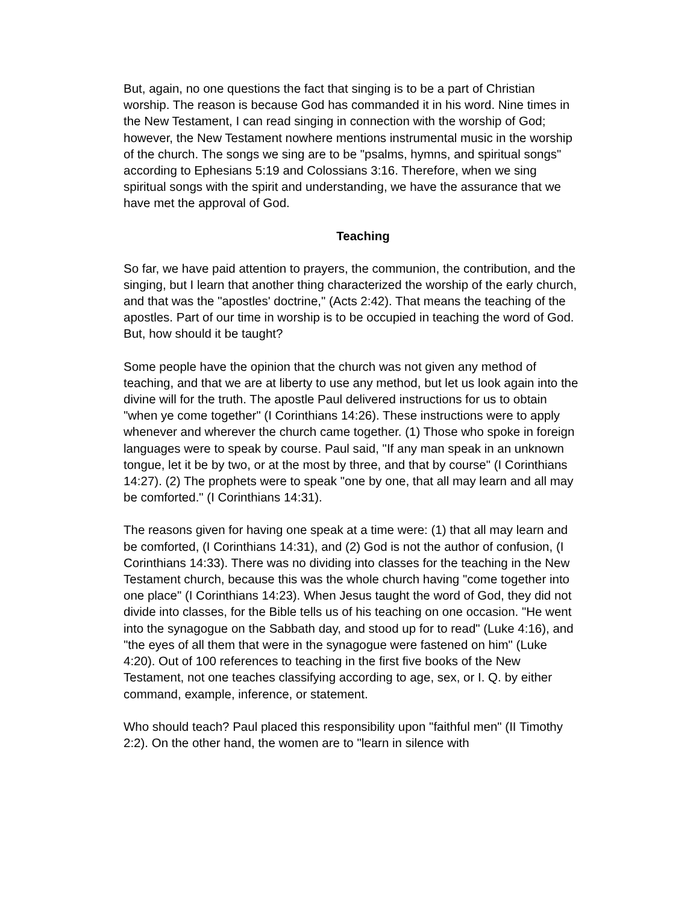But, again, no one questions the fact that singing is to be a part of Christian worship. The reason is because God has commanded it in his word. Nine times in the New Testament, I can read singing in connection with the worship of God; however, the New Testament nowhere mentions instrumental music in the worship of the church. The songs we sing are to be "psalms, hymns, and spiritual songs" according to Ephesians 5:19 and Colossians 3:16. Therefore, when we sing spiritual songs with the spirit and understanding, we have the assurance that we have met the approval of God.
Teaching
So far, we have paid attention to prayers, the communion, the contribution, and the singing, but I learn that another thing characterized the worship of the early church, and that was the "apostles' doctrine," (Acts 2:42). That means the teaching of the apostles. Part of our time in worship is to be occupied in teaching the word of God. But, how should it be taught?
Some people have the opinion that the church was not given any method of teaching, and that we are at liberty to use any method, but let us look again into the divine will for the truth. The apostle Paul delivered instructions for us to obtain "when ye come together" (I Corinthians 14:26). These instructions were to apply whenever and wherever the church came together. (1) Those who spoke in foreign languages were to speak by course. Paul said, "If any man speak in an unknown tongue, let it be by two, or at the most by three, and that by course" (I Corinthians 14:27). (2) The prophets were to speak "one by one, that all may learn and all may be comforted." (I Corinthians 14:31).
The reasons given for having one speak at a time were: (1) that all may learn and be comforted, (I Corinthians 14:31), and (2) God is not the author of confusion, (I Corinthians 14:33). There was no dividing into classes for the teaching in the New Testament church, because this was the whole church having "come together into one place" (I Corinthians 14:23). When Jesus taught the word of God, they did not divide into classes, for the Bible tells us of his teaching on one occasion. "He went into the synagogue on the Sabbath day, and stood up for to read" (Luke 4:16), and "the eyes of all them that were in the synagogue were fastened on him" (Luke 4:20). Out of 100 references to teaching in the first five books of the New Testament, not one teaches classifying according to age, sex, or I. Q. by either command, example, inference, or statement.
Who should teach? Paul placed this responsibility upon "faithful men" (II Timothy 2:2). On the other hand, the women are to "learn in silence with